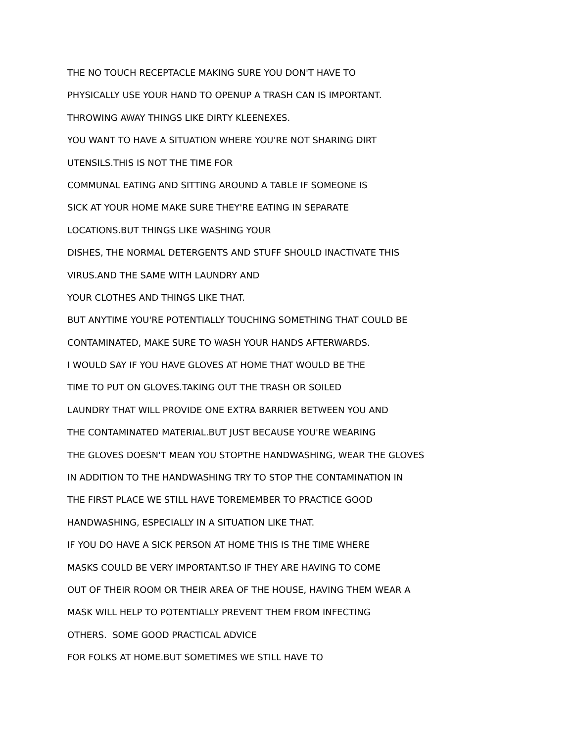THE NO TOUCH RECEPTACLE MAKING SURE YOU DON'T HAVE TO
PHYSICALLY USE YOUR HAND TO OPENUP A TRASH CAN IS IMPORTANT.
THROWING AWAY THINGS LIKE DIRTY KLEENEXES.
YOU WANT TO HAVE A SITUATION WHERE YOU'RE NOT SHARING DIRT
UTENSILS.THIS IS NOT THE TIME FOR
COMMUNAL EATING AND SITTING AROUND A TABLE IF SOMEONE IS
SICK AT YOUR HOME MAKE SURE THEY'RE EATING IN SEPARATE
LOCATIONS.BUT THINGS LIKE WASHING YOUR
DISHES, THE NORMAL DETERGENTS AND STUFF SHOULD INACTIVATE THIS
VIRUS.AND THE SAME WITH LAUNDRY AND
YOUR CLOTHES AND THINGS LIKE THAT.
BUT ANYTIME YOU'RE POTENTIALLY TOUCHING SOMETHING THAT COULD BE
CONTAMINATED, MAKE SURE TO WASH YOUR HANDS AFTERWARDS.
I WOULD SAY IF YOU HAVE GLOVES AT HOME THAT WOULD BE THE
TIME TO PUT ON GLOVES.TAKING OUT THE TRASH OR SOILED
LAUNDRY THAT WILL PROVIDE ONE EXTRA BARRIER BETWEEN YOU AND
THE CONTAMINATED MATERIAL.BUT JUST BECAUSE YOU'RE WEARING
THE GLOVES DOESN'T MEAN YOU STOPTHE HANDWASHING, WEAR THE GLOVES
IN ADDITION TO THE HANDWASHING TRY TO STOP THE CONTAMINATION IN
THE FIRST PLACE WE STILL HAVE TOREMEMBER TO PRACTICE GOOD
HANDWASHING, ESPECIALLY IN A SITUATION LIKE THAT.
IF YOU DO HAVE A SICK PERSON AT HOME THIS IS THE TIME WHERE
MASKS COULD BE VERY IMPORTANT.SO IF THEY ARE HAVING TO COME
OUT OF THEIR ROOM OR THEIR AREA OF THE HOUSE, HAVING THEM WEAR A
MASK WILL HELP TO POTENTIALLY PREVENT THEM FROM INFECTING
OTHERS. SOME GOOD PRACTICAL ADVICE
FOR FOLKS AT HOME.BUT SOMETIMES WE STILL HAVE TO